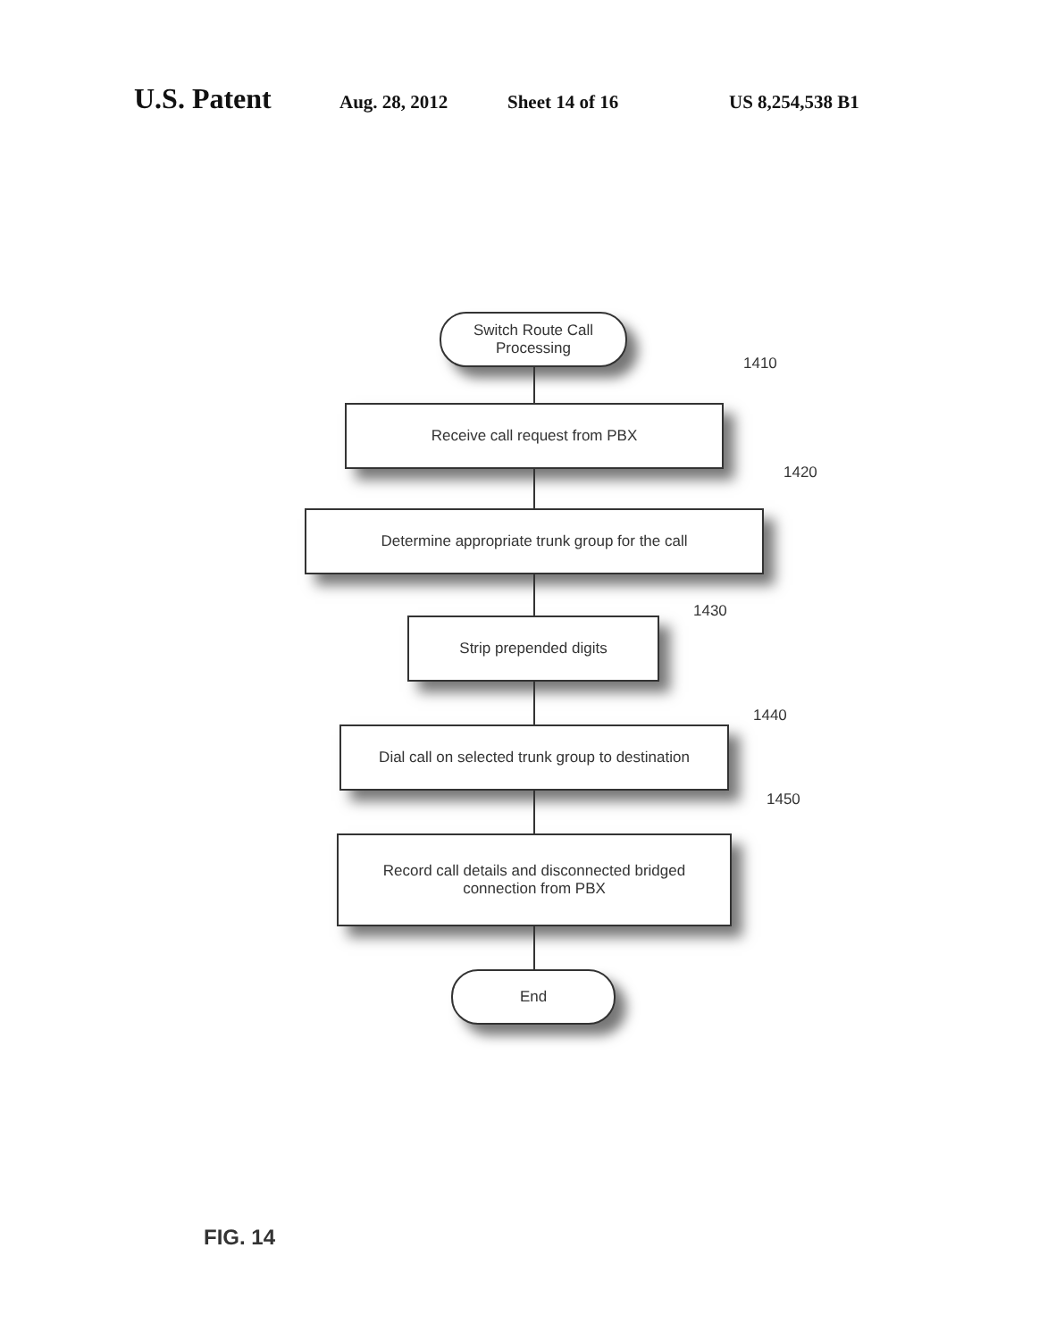U.S. Patent Aug. 28, 2012 Sheet 14 of 16 US 8,254,538 B1
Switch Route Call
Processing
1410
Receive call request from PBX
1420
Determine appropriate trunk group for the call
1430
Strip prepended digits
1440
Dial call on selected trunk group to destination
1450
Record call details and disconnected bridged
connection from PBX
End
FIG. 14